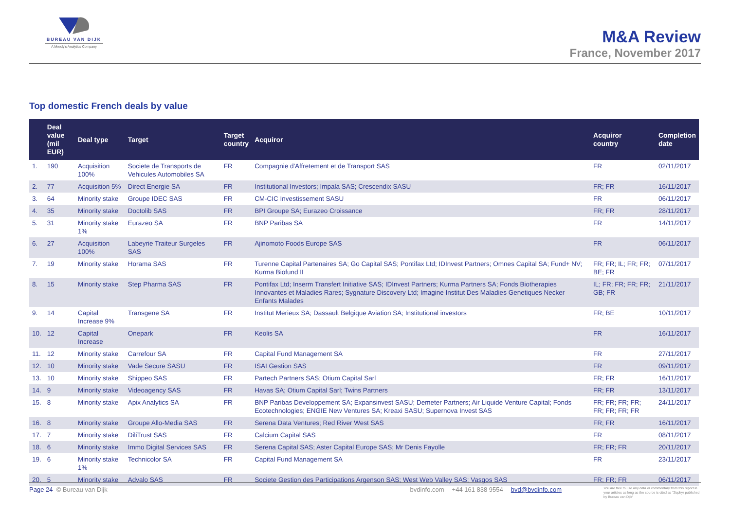BUREAU VAN DIJK
A Moody's Analytics Company
M&A Review
France, November 2017
Top domestic French deals by value
| | Deal value (mil EUR) | Deal type | Target | Target country | Acquiror | Acquiror country | Completion date |
| --- | --- | --- | --- | --- | --- | --- | --- |
| 1. | 190 | Acquisition 100% | Societe de Transports de Vehicules Automobiles SA | FR | Compagnie d'Affretement et de Transport SAS | FR | 02/11/2017 |
| 2. | 77 | Acquisition 5% | Direct Energie SA | FR | Institutional Investors; Impala SAS; Crescendix SASU | FR; FR | 16/11/2017 |
| 3. | 64 | Minority stake | Groupe IDEC SAS | FR | CM-CIC Investissement SASU | FR | 06/11/2017 |
| 4. | 35 | Minority stake | Doctolib SAS | FR | BPI Groupe SA; Eurazeo Croissance | FR; FR | 28/11/2017 |
| 5. | 31 | Minority stake 1% | Eurazeo SA | FR | BNP Paribas SA | FR | 14/11/2017 |
| 6. | 27 | Acquisition 100% | Labeyrie Traiteur Surgeles SAS | FR | Ajinomoto Foods Europe SAS | FR | 06/11/2017 |
| 7. | 19 | Minority stake | Horama SAS | FR | Turenne Capital Partenaires SA; Go Capital SAS; Pontifax Ltd; IDInvest Partners; Omnes Capital SA; Fund+ NV; Kurma Biofund II | FR; FR; IL; FR; FR; BE; FR | 07/11/2017 |
| 8. | 15 | Minority stake | Step Pharma SAS | FR | Pontifax Ltd; Inserm Transfert Initiative SAS; IDInvest Partners; Kurma Partners SA; Fonds Biotherapies Innovantes et Maladies Rares; Sygnature Discovery Ltd; Imagine Institut Des Maladies Genetiques Necker Enfants Malades | IL; FR; FR; FR; FR; GB; FR | 21/11/2017 |
| 9. | 14 | Capital Increase 9% | Transgene SA | FR | Institut Merieux SA; Dassault Belgique Aviation SA; Institutional investors | FR; BE | 10/11/2017 |
| 10. | 12 | Capital Increase | Onepark | FR | Keolis SA | FR | 16/11/2017 |
| 11. | 12 | Minority stake | Carrefour SA | FR | Capital Fund Management SA | FR | 27/11/2017 |
| 12. | 10 | Minority stake | Vade Secure SASU | FR | ISAI Gestion SAS | FR | 09/11/2017 |
| 13. | 10 | Minority stake | Shippeo SAS | FR | Partech Partners SAS; Otium Capital Sarl | FR; FR | 16/11/2017 |
| 14. | 9 | Minority stake | Videoagency SAS | FR | Havas SA; Otium Capital Sarl; Twins Partners | FR; FR | 13/11/2017 |
| 15. | 8 | Minority stake | Apix Analytics SA | FR | BNP Paribas Developpement SA; Expansinvest SASU; Demeter Partners; Air Liquide Venture Capital; Fonds Ecotechnologies; ENGIE New Ventures SA; Kreaxi SASU; Supernova Invest SAS | FR; FR; FR; FR; FR; FR; FR; FR | 24/11/2017 |
| 16. | 8 | Minority stake | Groupe Allo-Media SAS | FR | Serena Data Ventures; Red River West SAS | FR; FR | 16/11/2017 |
| 17. | 7 | Minority stake | DiliTrust SAS | FR | Calcium Capital SAS | FR | 08/11/2017 |
| 18. | 6 | Minority stake | Immo Digital Services SAS | FR | Serena Capital SAS; Aster Capital Europe SAS; Mr Denis Fayolle | FR; FR; FR | 20/11/2017 |
| 19. | 6 | Minority stake 1% | Technicolor SA | FR | Capital Fund Management SA | FR | 23/11/2017 |
| 20. | 5 | Minority stake | Advalo SAS | FR | Societe Gestion des Participations Argenson SAS; West Web Valley SAS; Vasgos SAS | FR; FR; FR | 06/11/2017 |
Page 24 © Bureau van Dijk bvdinfo.com +44 161 838 9554 bvd@bvdinfo.com You are free to use any data or commentary from this report in your articles as long as the source is cited as "Zephyr published by Bureau van Dijk"